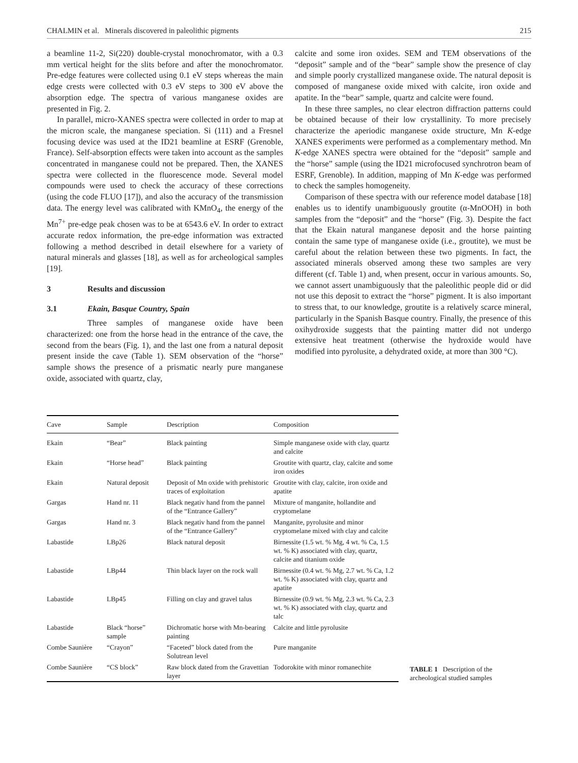CHALMIN et al. Minerals discovered in paleolithic pigments 215
a beamline 11-2, Si(220) double-crystal monochromator, with a 0.3 mm vertical height for the slits before and after the monochromator. Pre-edge features were collected using 0.1 eV steps whereas the main edge crests were collected with 0.3 eV steps to 300 eV above the absorption edge. The spectra of various manganese oxides are presented in Fig. 2.
In parallel, micro-XANES spectra were collected in order to map at the micron scale, the manganese speciation. Si (111) and a Fresnel focusing device was used at the ID21 beamline at ESRF (Grenoble, France). Self-absorption effects were taken into account as the samples concentrated in manganese could not be prepared. Then, the XANES spectra were collected in the fluorescence mode. Several model compounds were used to check the accuracy of these corrections (using the code FLUO [17]), and also the accuracy of the transmission data. The energy level was calibrated with KMnO<sub>4</sub>, the energy of the Mn<sup>7+</sup> pre-edge peak chosen was to be at 6543.6 eV. In order to extract accurate redox information, the pre-edge information was extracted following a method described in detail elsewhere for a variety of natural minerals and glasses [18], as well as for archeological samples [19].
3 Results and discussion
3.1 Ekain, Basque Country, Spain
Three samples of manganese oxide have been characterized: one from the horse head in the entrance of the cave, the second from the bears (Fig. 1), and the last one from a natural deposit present inside the cave (Table 1). SEM observation of the “horse” sample shows the presence of a prismatic nearly pure manganese oxide, associated with quartz, clay,
calcite and some iron oxides. SEM and TEM observations of the “deposit” sample and of the “bear” sample show the presence of clay and simple poorly crystallized manganese oxide. The natural deposit is composed of manganese oxide mixed with calcite, iron oxide and apatite. In the “bear” sample, quartz and calcite were found.
In these three samples, no clear electron diffraction patterns could be obtained because of their low crystallinity. To more precisely characterize the aperiodic manganese oxide structure, Mn K-edge XANES experiments were performed as a complementary method. Mn K-edge XANES spectra were obtained for the “deposit” sample and the “horse” sample (using the ID21 microfocused synchrotron beam of ESRF, Grenoble). In addition, mapping of Mn K-edge was performed to check the samples homogeneity.
Comparison of these spectra with our reference model database [18] enables us to identify unambiguously groutite (α-MnOOH) in both samples from the “deposit” and the “horse” (Fig. 3). Despite the fact that the Ekain natural manganese deposit and the horse painting contain the same type of manganese oxide (i.e., groutite), we must be careful about the relation between these two pigments. In fact, the associated minerals observed among these two samples are very different (cf. Table 1) and, when present, occur in various amounts. So, we cannot assert unambiguously that the paleolithic people did or did not use this deposit to extract the “horse” pigment. It is also important to stress that, to our knowledge, groutite is a relatively scarce mineral, particularly in the Spanish Basque country. Finally, the presence of this oxihydroxide suggests that the painting matter did not undergo extensive heat treatment (otherwise the hydroxide would have modified into pyrolusite, a dehydrated oxide, at more than 300 °C).
| Cave | Sample | Description | Composition |
| --- | --- | --- | --- |
| Ekain | “Bear” | Black painting | Simple manganese oxide with clay, quartz and calcite |
| Ekain | “Horse head” | Black painting | Groutite with quartz, clay, calcite and some iron oxides |
| Ekain | Natural deposit | Deposit of Mn oxide with prehistoric traces of exploitation | Groutite with clay, calcite, iron oxide and apatite |
| Gargas | Hand nr. 11 | Black negativ hand from the pannel of the “Entrance Gallery” | Mixture of manganite, hollandite and cryptomelane |
| Gargas | Hand nr. 3 | Black negativ hand from the pannel of the “Entrance Gallery” | Manganite, pyrolusite and minor cryptomelane mixed with clay and calcite |
| Labastide | LBp26 | Black natural deposit | Birnessite (1.5 wt. % Mg, 4 wt. % Ca, 1.5 wt. % K) associated with clay, quartz, calcite and titanium oxide |
| Labastide | LBp44 | Thin black layer on the rock wall | Birnessite (0.4 wt. % Mg, 2.7 wt. % Ca, 1.2 wt. % K) associated with clay, quartz and apatite |
| Labastide | LBp45 | Filling on clay and gravel talus | Birnessite (0.9 wt. % Mg, 2.3 wt. % Ca, 2.3 wt. % K) associated with clay, quartz and talc |
| Labastide | Black “horse” sample | Dichromatic horse with Mn-bearing painting | Calcite and little pyrolusite |
| Combe Saunière | “Crayon” | “Faceted” block dated from the Solutrean level | Pure manganite |
| Combe Saunière | “CS block” | Raw block dated from the Gravettian layer | Todorokite with minor romanechite |
TABLE 1 Description of the archeological studied samples